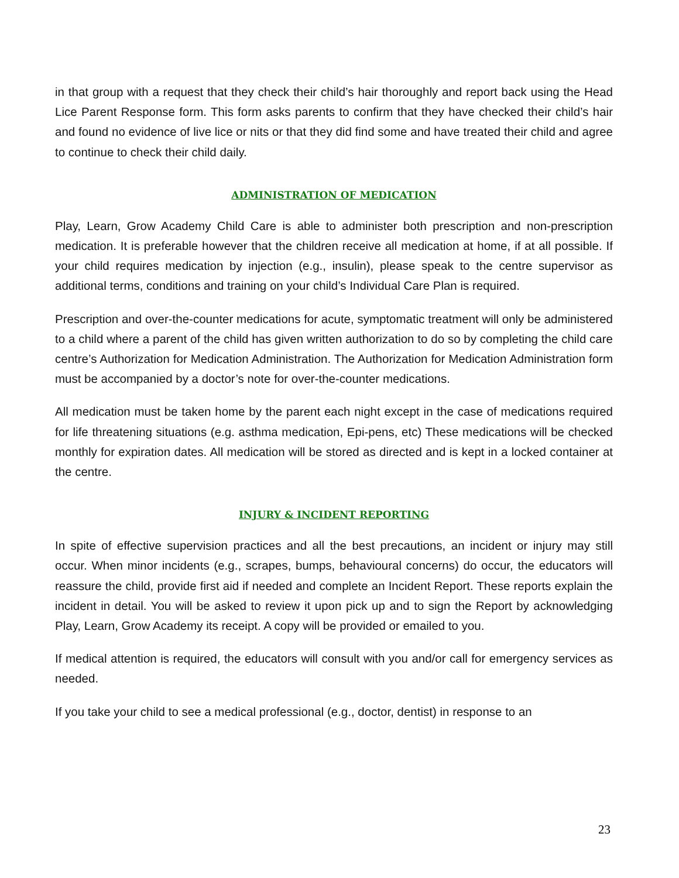in that group with a request that they check their child’s hair thoroughly and report back using the Head Lice Parent Response form. This form asks parents to confirm that they have checked their child’s hair and found no evidence of live lice or nits or that they did find some and have treated their child and agree to continue to check their child daily.
ADMINISTRATION OF MEDICATION
Play, Learn, Grow Academy Child Care is able to administer both prescription and non-prescription medication. It is preferable however that the children receive all medication at home, if at all possible. If your child requires medication by injection (e.g., insulin), please speak to the centre supervisor as additional terms, conditions and training on your child’s Individual Care Plan is required.
Prescription and over-the-counter medications for acute, symptomatic treatment will only be administered to a child where a parent of the child has given written authorization to do so by completing the child care centre’s Authorization for Medication Administration. The Authorization for Medication Administration form must be accompanied by a doctor’s note for over-the-counter medications.
All medication must be taken home by the parent each night except in the case of medications required for life threatening situations (e.g. asthma medication, Epi-pens, etc) These medications will be checked monthly for expiration dates. All medication will be stored as directed and is kept in a locked container at the centre.
INJURY & INCIDENT REPORTING
In spite of effective supervision practices and all the best precautions, an incident or injury may still occur. When minor incidents (e.g., scrapes, bumps, behavioural concerns) do occur, the educators will reassure the child, provide first aid if needed and complete an Incident Report. These reports explain the incident in detail. You will be asked to review it upon pick up and to sign the Report by acknowledging Play, Learn, Grow Academy its receipt. A copy will be provided or emailed to you.
If medical attention is required, the educators will consult with you and/or call for emergency services as needed.
If you take your child to see a medical professional (e.g., doctor, dentist) in response to an
23